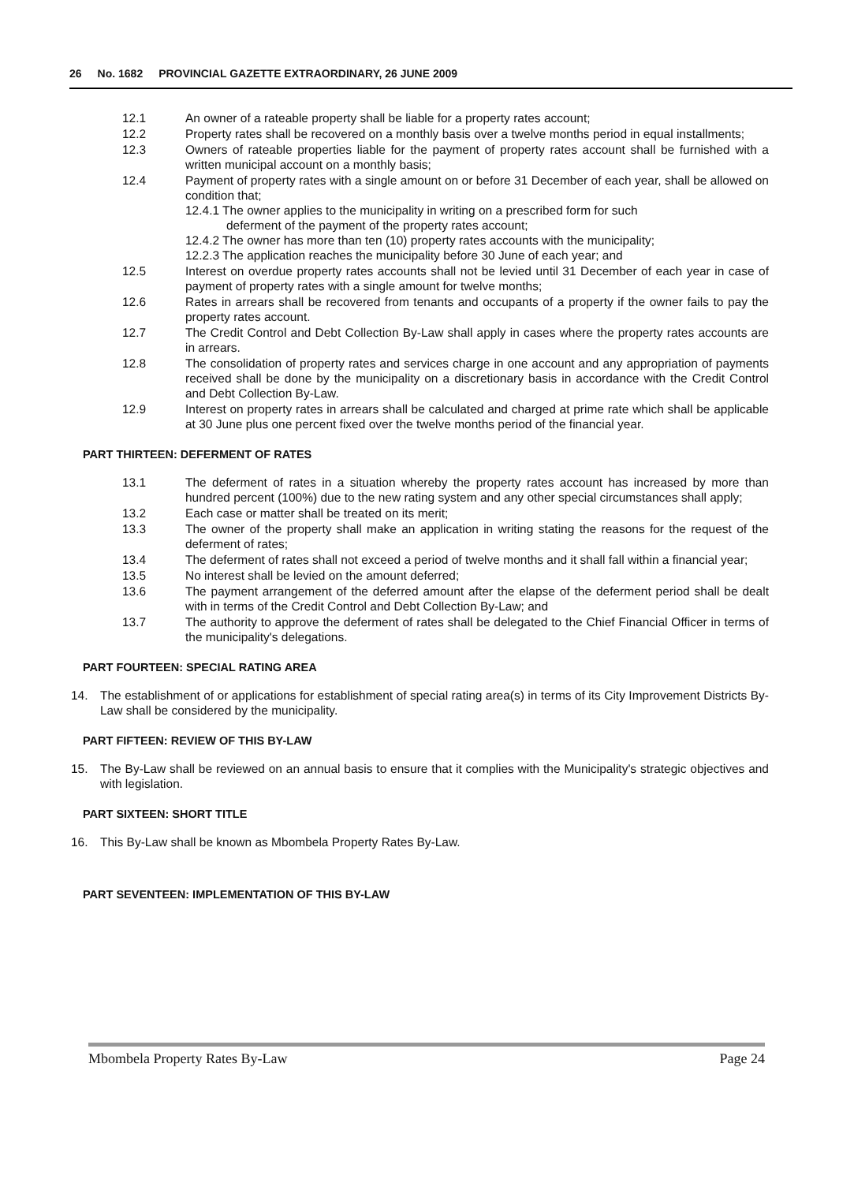26 No. 1682 PROVINCIAL GAZETTE EXTRAORDINARY, 26 JUNE 2009
12.1 An owner of a rateable property shall be liable for a property rates account;
12.2 Property rates shall be recovered on a monthly basis over a twelve months period in equal installments;
12.3 Owners of rateable properties liable for the payment of property rates account shall be furnished with a written municipal account on a monthly basis;
12.4 Payment of property rates with a single amount on or before 31 December of each year, shall be allowed on condition that;
12.4.1 The owner applies to the municipality in writing on a prescribed form for such
deferment of the payment of the property rates account;
12.4.2 The owner has more than ten (10) property rates accounts with the municipality;
12.2.3 The application reaches the municipality before 30 June of each year; and
12.5 Interest on overdue property rates accounts shall not be levied until 31 December of each year in case of payment of property rates with a single amount for twelve months;
12.6 Rates in arrears shall be recovered from tenants and occupants of a property if the owner fails to pay the property rates account.
12.7 The Credit Control and Debt Collection By-Law shall apply in cases where the property rates accounts are in arrears.
12.8 The consolidation of property rates and services charge in one account and any appropriation of payments received shall be done by the municipality on a discretionary basis in accordance with the Credit Control and Debt Collection By-Law.
12.9 Interest on property rates in arrears shall be calculated and charged at prime rate which shall be applicable at 30 June plus one percent fixed over the twelve months period of the financial year.
PART THIRTEEN: DEFERMENT OF RATES
13.1 The deferment of rates in a situation whereby the property rates account has increased by more than hundred percent (100%) due to the new rating system and any other special circumstances shall apply;
13.2 Each case or matter shall be treated on its merit;
13.3 The owner of the property shall make an application in writing stating the reasons for the request of the deferment of rates;
13.4 The deferment of rates shall not exceed a period of twelve months and it shall fall within a financial year;
13.5 No interest shall be levied on the amount deferred;
13.6 The payment arrangement of the deferred amount after the elapse of the deferment period shall be dealt with in terms of the Credit Control and Debt Collection By-Law; and
13.7 The authority to approve the deferment of rates shall be delegated to the Chief Financial Officer in terms of the municipality's delegations.
PART FOURTEEN: SPECIAL RATING AREA
14. The establishment of or applications for establishment of special rating area(s) in terms of its City Improvement Districts By-Law shall be considered by the municipality.
PART FIFTEEN: REVIEW OF THIS BY-LAW
15. The By-Law shall be reviewed on an annual basis to ensure that it complies with the Municipality's strategic objectives and with legislation.
PART SIXTEEN: SHORT TITLE
16. This By-Law shall be known as Mbombela Property Rates By-Law.
PART SEVENTEEN: IMPLEMENTATION OF THIS BY-LAW
Mbombela Property Rates By-Law Page 24